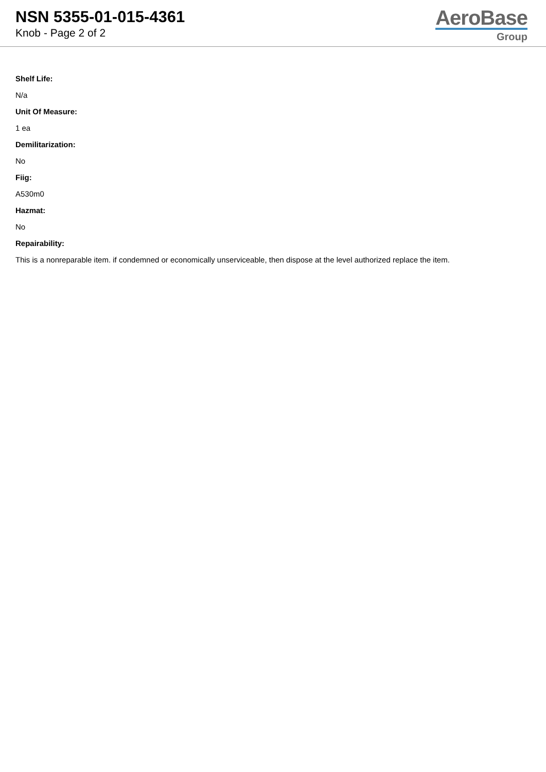NSN 5355-01-015-4361
Knob - Page 2 of 2
AeroBase
Group
Shelf Life:
N/a
Unit Of Measure:
1 ea
Demilitarization:
No
Fiig:
A530m0
Hazmat:
No
Repairability:
This is a nonreparable item. if condemned or economically unserviceable, then dispose at the level authorized replace the item.